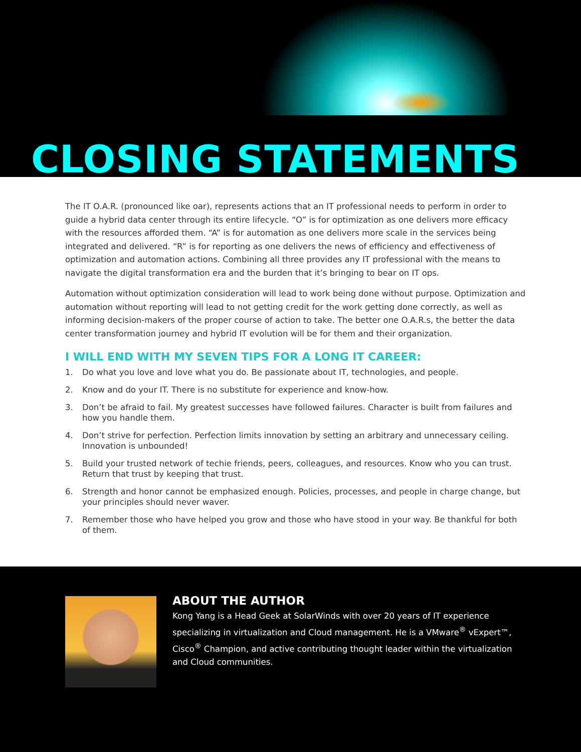CLOSING STATEMENTS
The IT O.A.R. (pronounced like oar), represents actions that an IT professional needs to perform in order to guide a hybrid data center through its entire lifecycle. “O” is for optimization as one delivers more efficacy with the resources afforded them. “A” is for automation as one delivers more scale in the services being integrated and delivered. “R” is for reporting as one delivers the news of efficiency and effectiveness of optimization and automation actions. Combining all three provides any IT professional with the means to navigate the digital transformation era and the burden that it’s bringing to bear on IT ops.
Automation without optimization consideration will lead to work being done without purpose. Optimization and automation without reporting will lead to not getting credit for the work getting done correctly, as well as informing decision-makers of the proper course of action to take. The better one O.A.R.s, the better the data center transformation journey and hybrid IT evolution will be for them and their organization.
I WILL END WITH MY SEVEN TIPS FOR A LONG IT CAREER:
1. Do what you love and love what you do. Be passionate about IT, technologies, and people.
2. Know and do your IT. There is no substitute for experience and know-how.
3. Don’t be afraid to fail. My greatest successes have followed failures. Character is built from failures and how you handle them.
4. Don’t strive for perfection. Perfection limits innovation by setting an arbitrary and unnecessary ceiling. Innovation is unbounded!
5. Build your trusted network of techie friends, peers, colleagues, and resources. Know who you can trust. Return that trust by keeping that trust.
6. Strength and honor cannot be emphasized enough. Policies, processes, and people in charge change, but your principles should never waver.
7. Remember those who have helped you grow and those who have stood in your way. Be thankful for both of them.
ABOUT THE AUTHOR
Kong Yang is a Head Geek at SolarWinds with over 20 years of IT experience specializing in virtualization and Cloud management. He is a VMware<sup>®</sup> vExpert™, Cisco<sup>®</sup> Champion, and active contributing thought leader within the virtualization and Cloud communities.